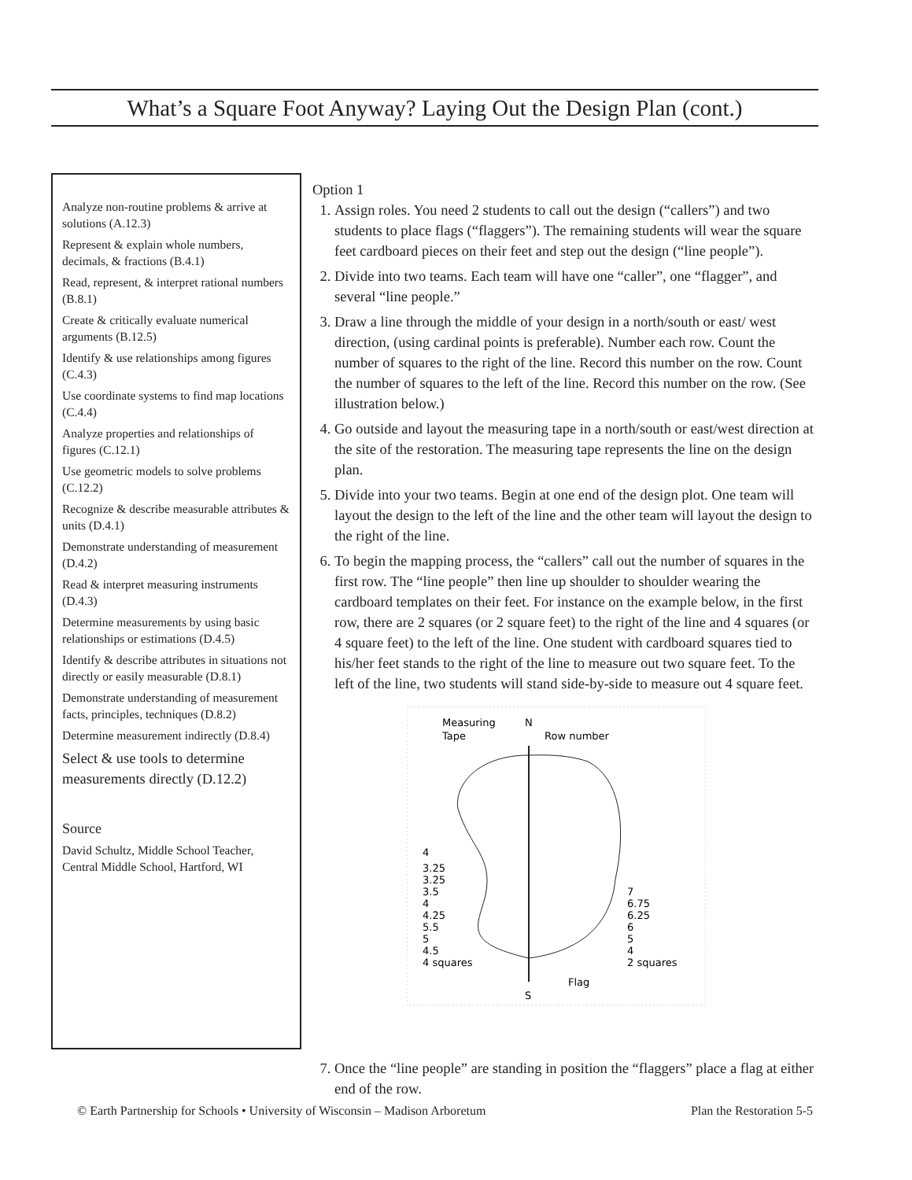What’s a Square Foot Anyway? Laying Out the Design Plan (cont.)
Analyze non-routine problems & arrive at solutions (A.12.3)
Represent & explain whole numbers, decimals, & fractions (B.4.1)
Read, represent, & interpret rational numbers (B.8.1)
Create & critically evaluate numerical arguments (B.12.5)
Identify & use relationships among figures (C.4.3)
Use coordinate systems to find map locations (C.4.4)
Analyze properties and relationships of figures (C.12.1)
Use geometric models to solve problems (C.12.2)
Recognize & describe measurable attributes & units (D.4.1)
Demonstrate understanding of measurement (D.4.2)
Read & interpret measuring instruments (D.4.3)
Determine measurements by using basic relationships or estimations (D.4.5)
Identify & describe attributes in situations not directly or easily measurable (D.8.1)
Demonstrate understanding of measurement facts, principles, techniques (D.8.2)
Determine measurement indirectly (D.8.4)
Select & use tools to determine measurements directly (D.12.2)
Source
David Schultz, Middle School Teacher, Central Middle School, Hartford, WI
Option 1
1. Assign roles. You need 2 students to call out the design (“callers”) and two students to place flags (“flaggers”). The remaining students will wear the square feet cardboard pieces on their feet and step out the design (“line people”).
2. Divide into two teams. Each team will have one “caller”, one “flagger”, and several “line people.”
3. Draw a line through the middle of your design in a north/south or east/ west direction, (using cardinal points is preferable). Number each row. Count the number of squares to the right of the line. Record this number on the row. Count the number of squares to the left of the line. Record this number on the row. (See illustration below.)
4. Go outside and layout the measuring tape in a north/south or east/west direction at the site of the restoration. The measuring tape represents the line on the design plan.
5. Divide into your two teams. Begin at one end of the design plot. One team will layout the design to the left of the line and the other team will layout the design to the right of the line.
6. To begin the mapping process, the “callers” call out the number of squares in the first row. The “line people” then line up shoulder to shoulder wearing the cardboard templates on their feet. For instance on the example below, in the first row, there are 2 squares (or 2 square feet) to the right of the line and 4 squares (or 4 square feet) to the left of the line. One student with cardboard squares tied to his/her feet stands to the right of the line to measure out two square feet. To the left of the line, two students will stand side-by-side to measure out 4 square feet.
Measuring
N
Tape
Row number
4
3.25
3.25
3.5
4
4.25
5.5
5
4.5
4 squares
7
6.75
6.25
6
5
4
2 squares
Flag
S
7. Once the “line people” are standing in position the “flaggers” place a flag at either end of the row.
© Earth Partnership for Schools • University of Wisconsin – Madison Arboretum Plan the Restoration 5-5